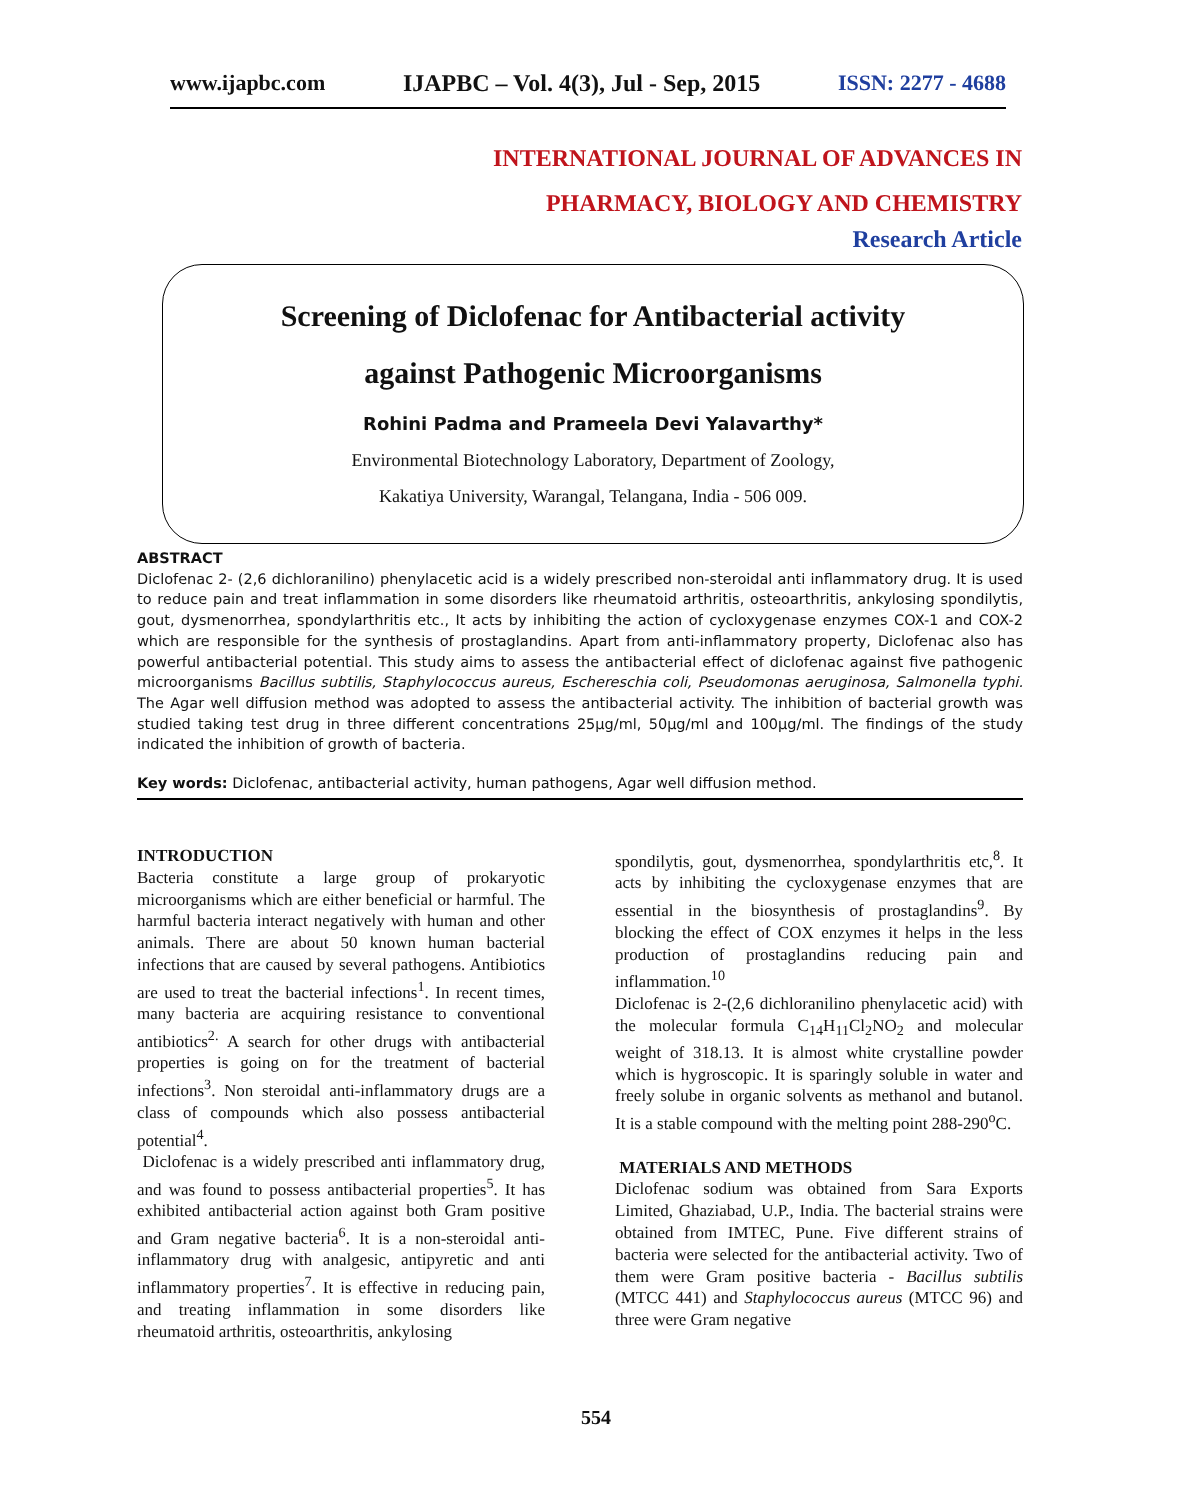www.ijapbc.com IJAPBC – Vol. 4(3), Jul - Sep, 2015 ISSN: 2277 - 4688
INTERNATIONAL JOURNAL OF ADVANCES IN
PHARMACY, BIOLOGY AND CHEMISTRY
Research Article
Screening of Diclofenac for Antibacterial activity
against Pathogenic Microorganisms
Rohini Padma and Prameela Devi Yalavarthy*
Environmental Biotechnology Laboratory, Department of Zoology,
Kakatiya University, Warangal, Telangana, India - 506 009.
ABSTRACT
Diclofenac 2- (2,6 dichloranilino) phenylacetic acid is a widely prescribed non-steroidal anti inflammatory drug. It is used to reduce pain and treat inflammation in some disorders like rheumatoid arthritis, osteoarthritis, ankylosing spondilytis, gout, dysmenorrhea, spondylarthritis etc., It acts by inhibiting the action of cycloxygenase enzymes COX-1 and COX-2 which are responsible for the synthesis of prostaglandins. Apart from anti-inflammatory property, Diclofenac also has powerful antibacterial potential. This study aims to assess the antibacterial effect of diclofenac against five pathogenic microorganisms Bacillus subtilis, Staphylococcus aureus, Eschereschia coli, Pseudomonas aeruginosa, Salmonella typhi. The Agar well diffusion method was adopted to assess the antibacterial activity. The inhibition of bacterial growth was studied taking test drug in three different concentrations 25µg/ml, 50µg/ml and 100µg/ml. The findings of the study indicated the inhibition of growth of bacteria.
Key words: Diclofenac, antibacterial activity, human pathogens, Agar well diffusion method.
INTRODUCTION
Bacteria constitute a large group of prokaryotic microorganisms which are either beneficial or harmful. The harmful bacteria interact negatively with human and other animals. There are about 50 known human bacterial infections that are caused by several pathogens. Antibiotics are used to treat the bacterial infections<sup>1</sup>. In recent times, many bacteria are acquiring resistance to conventional antibiotics<sup>2.</sup> A search for other drugs with antibacterial properties is going on for the treatment of bacterial infections<sup>3</sup>. Non steroidal anti-inflammatory drugs are a class of compounds which also possess antibacterial potential<sup>4</sup>.
Diclofenac is a widely prescribed anti inflammatory drug, and was found to possess antibacterial properties<sup>5</sup>. It has exhibited antibacterial action against both Gram positive and Gram negative bacteria<sup>6</sup>. It is a non-steroidal anti-inflammatory drug with analgesic, antipyretic and anti inflammatory properties<sup>7</sup>. It is effective in reducing pain, and treating inflammation in some disorders like rheumatoid arthritis, osteoarthritis, ankylosing
spondilytis, gout, dysmenorrhea, spondylarthritis etc,<sup>8</sup>. It acts by inhibiting the cycloxygenase enzymes that are essential in the biosynthesis of prostaglandins<sup>9</sup>. By blocking the effect of COX enzymes it helps in the less production of prostaglandins reducing pain and inflammation.<sup>10</sup>
Diclofenac is 2-(2,6 dichloranilino phenylacetic acid) with the molecular formula C<sub>14</sub>H<sub>11</sub>Cl<sub>2</sub>NO<sub>2</sub> and molecular weight of 318.13. It is almost white crystalline powder which is hygroscopic. It is sparingly soluble in water and freely solube in organic solvents as methanol and butanol. It is a stable compound with the melting point 288-290<sup>o</sup>C.
MATERIALS AND METHODS
Diclofenac sodium was obtained from Sara Exports Limited, Ghaziabad, U.P., India. The bacterial strains were obtained from IMTEC, Pune. Five different strains of bacteria were selected for the antibacterial activity. Two of them were Gram positive bacteria - Bacillus subtilis (MTCC 441) and Staphylococcus aureus (MTCC 96) and three were Gram negative
554